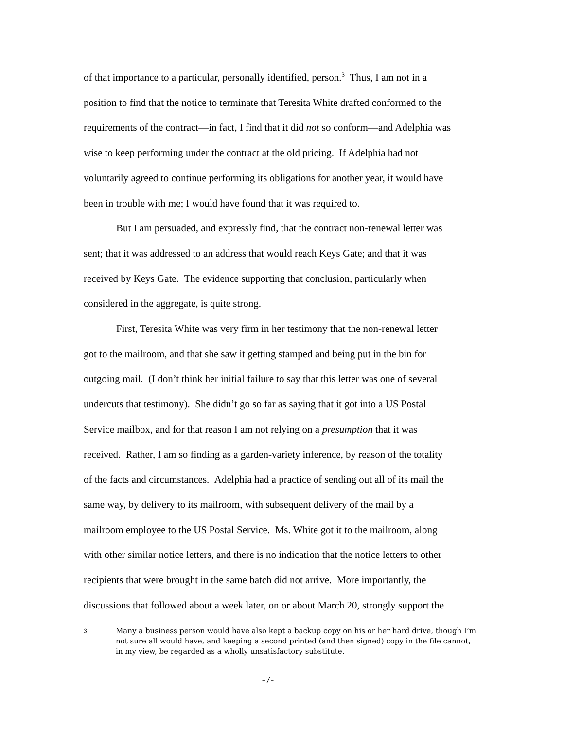of that importance to a particular, personally identified, person.<sup>3</sup> Thus, I am not in a position to find that the notice to terminate that Teresita White drafted conformed to the requirements of the contract—in fact, I find that it did not so conform—and Adelphia was wise to keep performing under the contract at the old pricing. If Adelphia had not voluntarily agreed to continue performing its obligations for another year, it would have been in trouble with me; I would have found that it was required to.
But I am persuaded, and expressly find, that the contract non-renewal letter was sent; that it was addressed to an address that would reach Keys Gate; and that it was received by Keys Gate. The evidence supporting that conclusion, particularly when considered in the aggregate, is quite strong.
First, Teresita White was very firm in her testimony that the non-renewal letter got to the mailroom, and that she saw it getting stamped and being put in the bin for outgoing mail. (I don’t think her initial failure to say that this letter was one of several undercuts that testimony). She didn’t go so far as saying that it got into a US Postal Service mailbox, and for that reason I am not relying on a presumption that it was received. Rather, I am so finding as a garden-variety inference, by reason of the totality of the facts and circumstances. Adelphia had a practice of sending out all of its mail the same way, by delivery to its mailroom, with subsequent delivery of the mail by a mailroom employee to the US Postal Service. Ms. White got it to the mailroom, along with other similar notice letters, and there is no indication that the notice letters to other recipients that were brought in the same batch did not arrive. More importantly, the discussions that followed about a week later, on or about March 20, strongly support the
3 Many a business person would have also kept a backup copy on his or her hard drive, though I’m not sure all would have, and keeping a second printed (and then signed) copy in the file cannot, in my view, be regarded as a wholly unsatisfactory substitute.
-7-